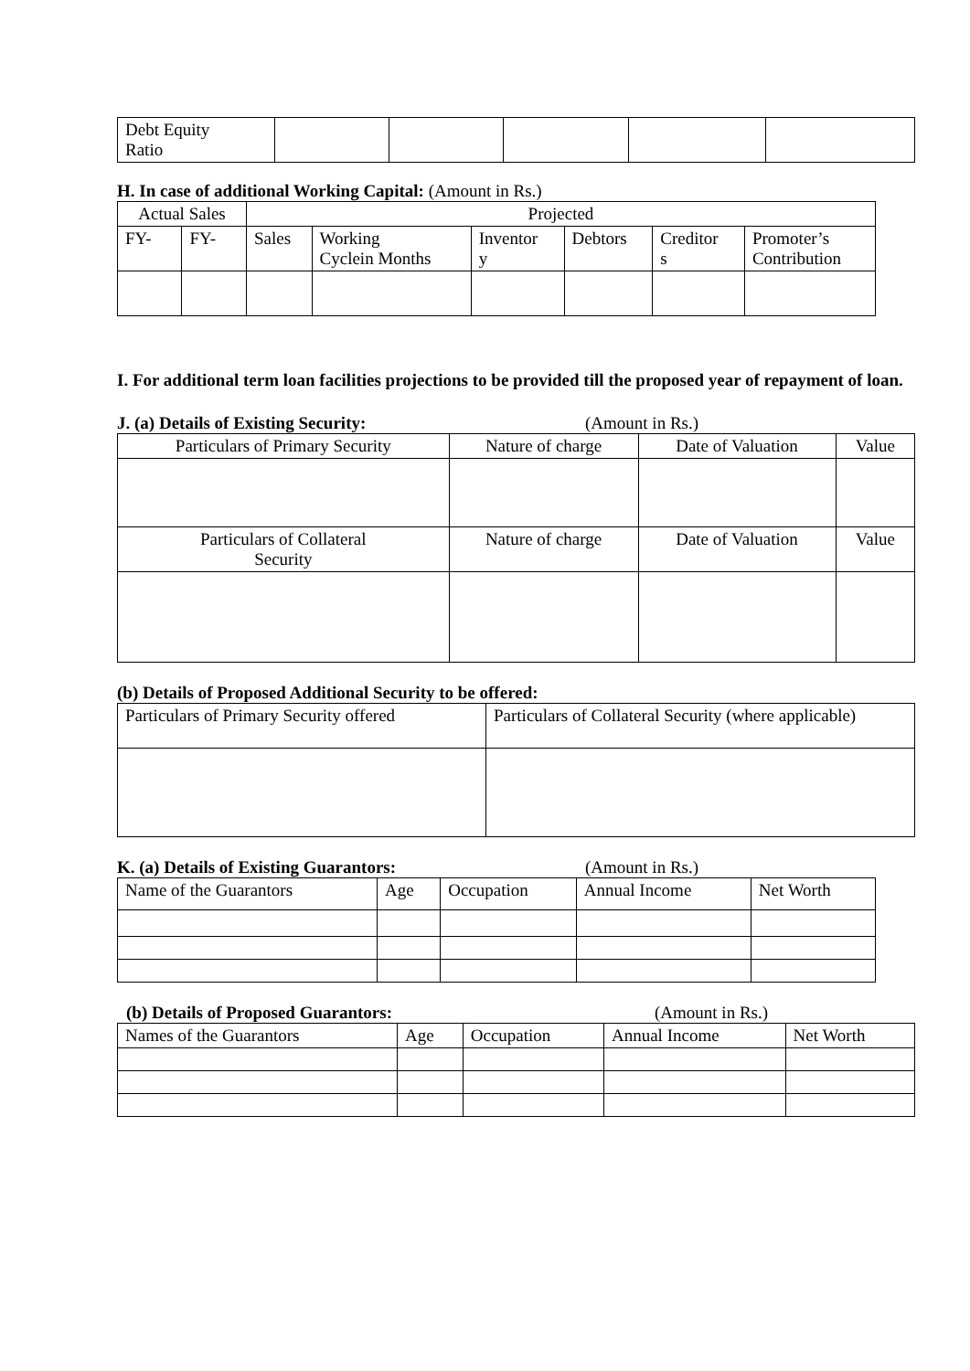| Debt Equity Ratio | | | | | |
H. In case of additional Working Capital: (Amount in Rs.)
| Actual Sales | | Projected | | | | | |
| FY- | FY- | Sales | Working Cyclein Months | Inventor y | Debtors | Creditor s | Promoter’s Contribution |
I. For additional term loan facilities projections to be provided till the proposed year of repayment of loan.
J. (a) Details of Existing Security: (Amount in Rs.)
| Particulars of Primary Security | Nature of charge | Date of Valuation | Value |
| Particulars of Collateral Security | Nature of charge | Date of Valuation | Value |
(b) Details of Proposed Additional Security to be offered:
| Particulars of Primary Security offered | Particulars of Collateral Security (where applicable) |
K. (a) Details of Existing Guarantors: (Amount in Rs.)
| Name of the Guarantors | Age | Occupation | Annual Income | Net Worth |
(b) Details of Proposed Guarantors: (Amount in Rs.)
| Names of the Guarantors | Age | Occupation | Annual Income | Net Worth |